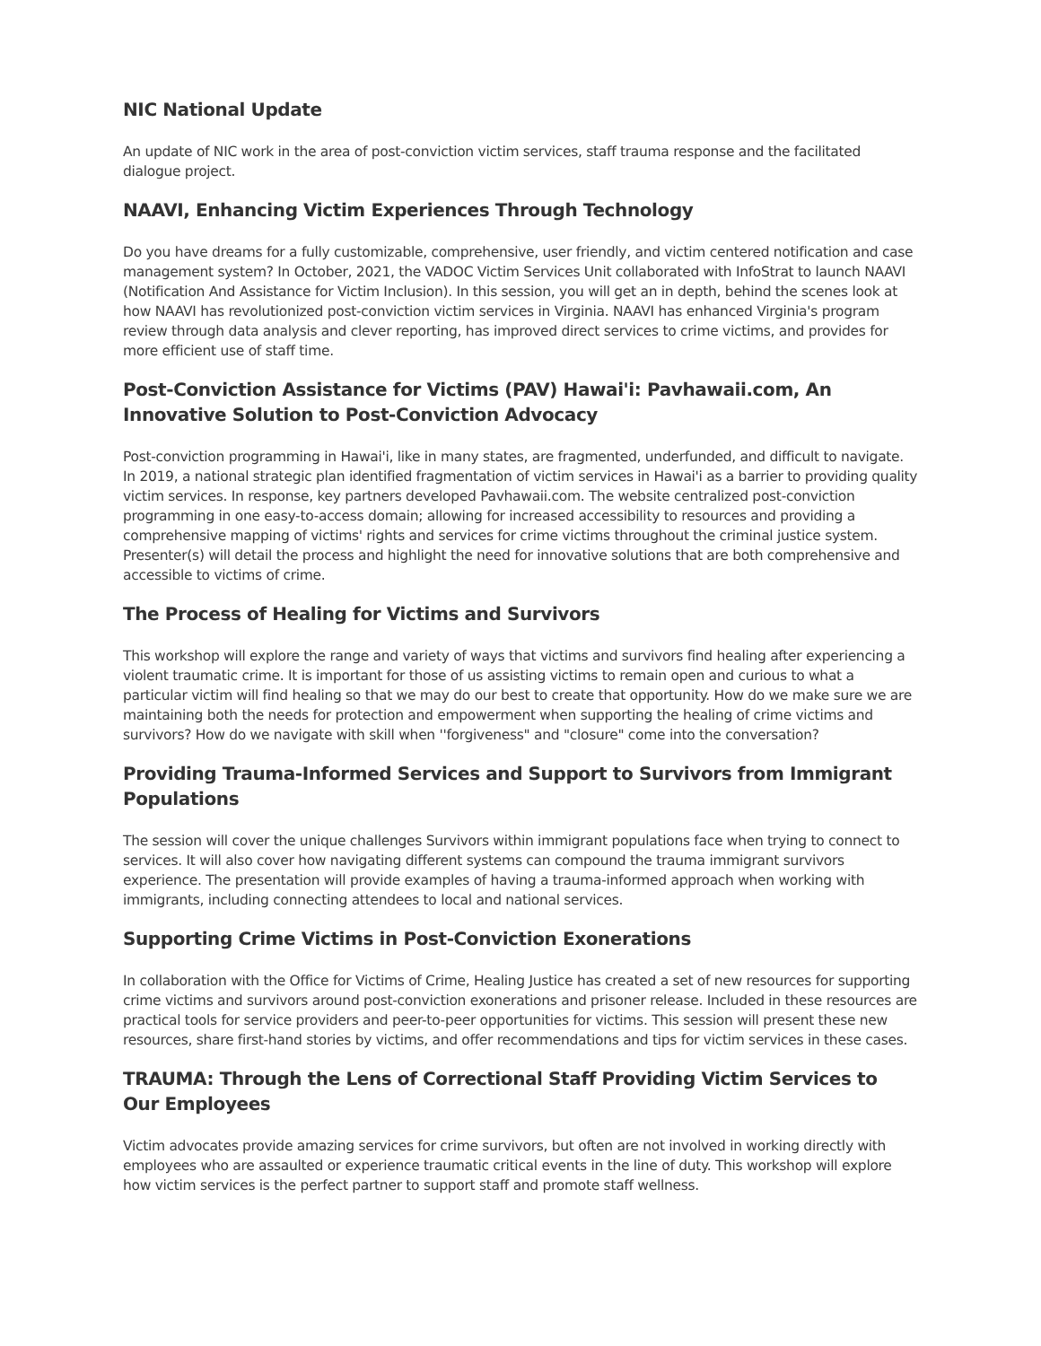NIC National Update
An update of NIC work in the area of post-conviction victim services, staff trauma response and the facilitated dialogue project.
NAAVI, Enhancing Victim Experiences Through Technology
Do you have dreams for a fully customizable, comprehensive, user friendly, and victim centered notification and case management system? In October, 2021, the VADOC Victim Services Unit collaborated with InfoStrat to launch NAAVI (Notification And Assistance for Victim Inclusion). In this session, you will get an in depth, behind the scenes look at how NAAVI has revolutionized post-conviction victim services in Virginia. NAAVI has enhanced Virginia's program review through data analysis and clever reporting, has improved direct services to crime victims, and provides for more efficient use of staff time.
Post-Conviction Assistance for Victims (PAV) Hawai'i: Pavhawaii.com, An Innovative Solution to Post-Conviction Advocacy
Post-conviction programming in Hawai'i, like in many states, are fragmented, underfunded, and difficult to navigate. In 2019, a national strategic plan identified fragmentation of victim services in Hawai'i as a barrier to providing quality victim services. In response, key partners developed Pavhawaii.com. The website centralized post-conviction programming in one easy-to-access domain; allowing for increased accessibility to resources and providing a comprehensive mapping of victims' rights and services for crime victims throughout the criminal justice system. Presenter(s) will detail the process and highlight the need for innovative solutions that are both comprehensive and accessible to victims of crime.
The Process of Healing for Victims and Survivors
This workshop will explore the range and variety of ways that victims and survivors find healing after experiencing a violent traumatic crime. It is important for those of us assisting victims to remain open and curious to what a particular victim will find healing so that we may do our best to create that opportunity. How do we make sure we are maintaining both the needs for protection and empowerment when supporting the healing of crime victims and survivors? How do we navigate with skill when ''forgiveness" and "closure" come into the conversation?
Providing Trauma-Informed Services and Support to Survivors from Immigrant Populations
The session will cover the unique challenges Survivors within immigrant populations face when trying to connect to services. It will also cover how navigating different systems can compound the trauma immigrant survivors experience. The presentation will provide examples of having a trauma-informed approach when working with immigrants, including connecting attendees to local and national services.
Supporting Crime Victims in Post-Conviction Exonerations
In collaboration with the Office for Victims of Crime, Healing Justice has created a set of new resources for supporting crime victims and survivors around post-conviction exonerations and prisoner release. Included in these resources are practical tools for service providers and peer-to-peer opportunities for victims. This session will present these new resources, share first-hand stories by victims, and offer recommendations and tips for victim services in these cases.
TRAUMA: Through the Lens of Correctional Staff Providing Victim Services to Our Employees
Victim advocates provide amazing services for crime survivors, but often are not involved in working directly with employees who are assaulted or experience traumatic critical events in the line of duty. This workshop will explore how victim services is the perfect partner to support staff and promote staff wellness.